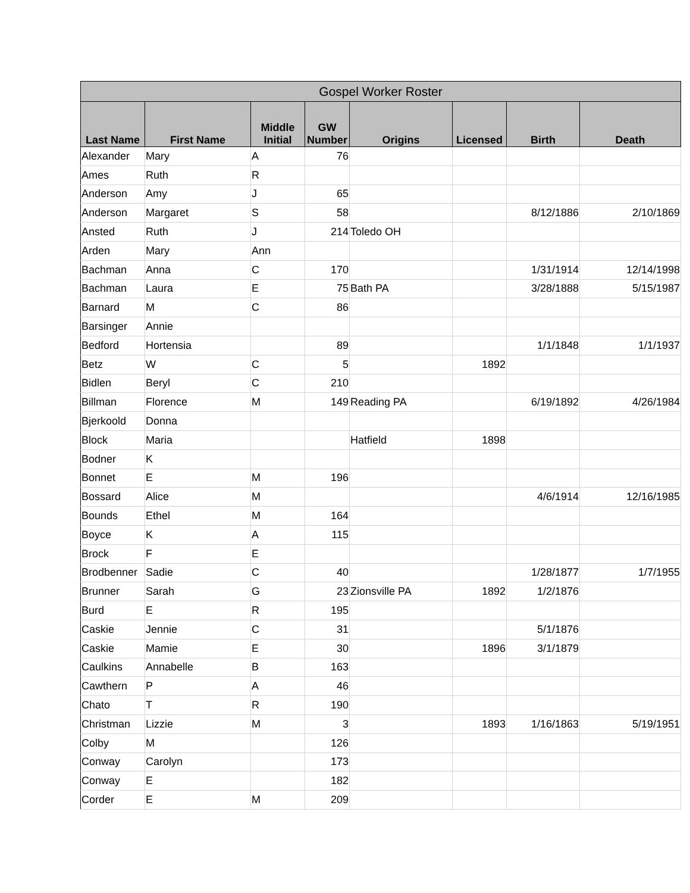| Gospel Worker Roster | | | | | | | |
| --- | --- | --- | --- | --- | --- | --- | --- |
| Last Name | First Name | Middle Initial | GW Number | Origins | Licensed | Birth | Death |
| Alexander | Mary | A | 76 | | | | |
| Ames | Ruth | R | | | | | |
| Anderson | Amy | J | 65 | | | | |
| Anderson | Margaret | S | 58 | | | 8/12/1886 | 2/10/1869 |
| Ansted | Ruth | J | 214 | Toledo OH | | | |
| Arden | Mary | Ann | | | | | |
| Bachman | Anna | C | 170 | | | 1/31/1914 | 12/14/1998 |
| Bachman | Laura | E | 75 | Bath PA | | 3/28/1888 | 5/15/1987 |
| Barnard | M | C | 86 | | | | |
| Barsinger | Annie | | | | | | |
| Bedford | Hortensia | | 89 | | | 1/1/1848 | 1/1/1937 |
| Betz | W | C | 5 | | 1892 | | |
| Bidlen | Beryl | C | 210 | | | | |
| Billman | Florence | M | 149 | Reading PA | | 6/19/1892 | 4/26/1984 |
| Bjerkoold | Donna | | | | | | |
| Block | Maria | | | Hatfield | 1898 | | |
| Bodner | K | | | | | | |
| Bonnet | E | M | 196 | | | | |
| Bossard | Alice | M | | | | 4/6/1914 | 12/16/1985 |
| Bounds | Ethel | M | 164 | | | | |
| Boyce | K | A | 115 | | | | |
| Brock | F | E | | | | | |
| Brodbenner | Sadie | C | 40 | | | 1/28/1877 | 1/7/1955 |
| Brunner | Sarah | G | 23 | Zionsville PA | 1892 | 1/2/1876 | |
| Burd | E | R | 195 | | | | |
| Caskie | Jennie | C | 31 | | | 5/1/1876 | |
| Caskie | Mamie | E | 30 | | 1896 | 3/1/1879 | |
| Caulkins | Annabelle | B | 163 | | | | |
| Cawthern | P | A | 46 | | | | |
| Chato | T | R | 190 | | | | |
| Christman | Lizzie | M | 3 | | 1893 | 1/16/1863 | 5/19/1951 |
| Colby | M | | 126 | | | | |
| Conway | Carolyn | | 173 | | | | |
| Conway | E | | 182 | | | | |
| Corder | E | M | 209 | | | | |